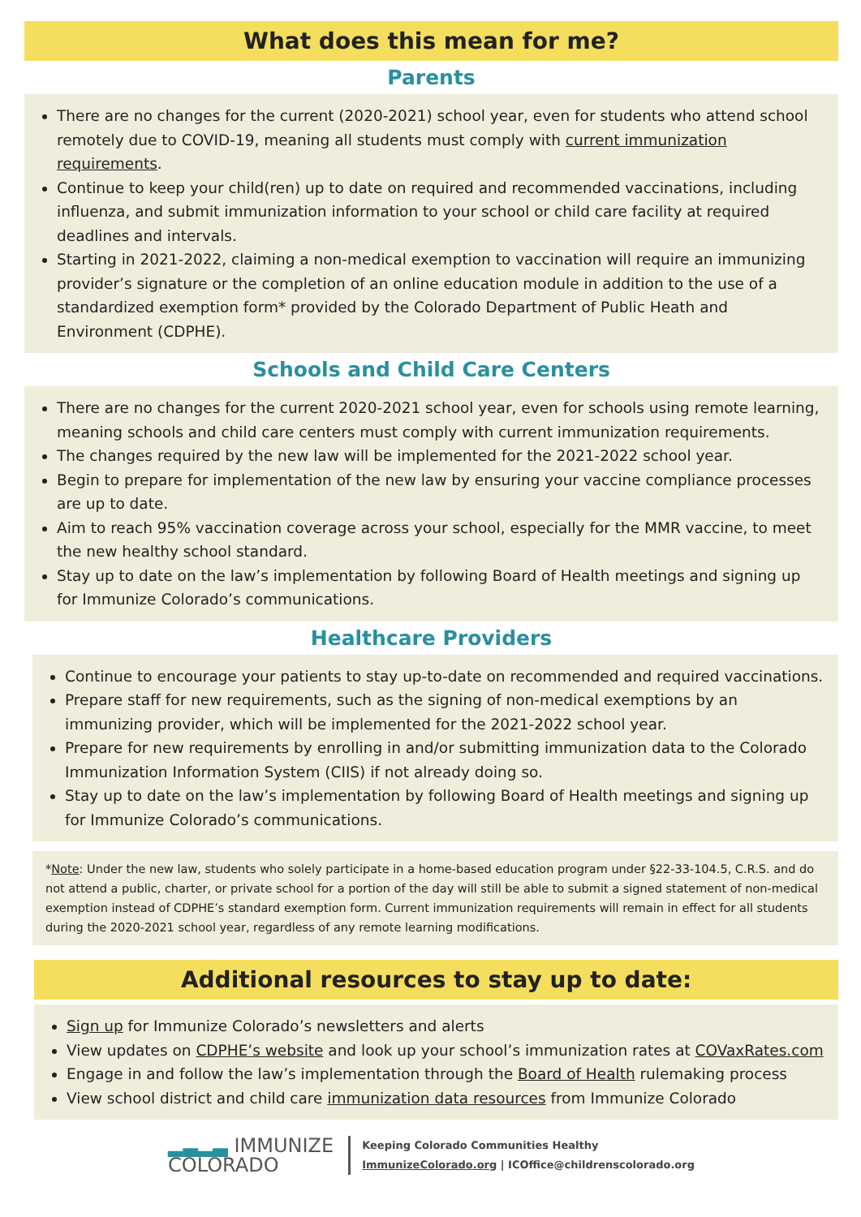What does this mean for me?
Parents
There are no changes for the current (2020-2021) school year, even for students who attend school remotely due to COVID-19, meaning all students must comply with current immunization requirements.
Continue to keep your child(ren) up to date on required and recommended vaccinations, including influenza, and submit immunization information to your school or child care facility at required deadlines and intervals.
Starting in 2021-2022, claiming a non-medical exemption to vaccination will require an immunizing provider’s signature or the completion of an online education module in addition to the use of a standardized exemption form* provided by the Colorado Department of Public Heath and Environment (CDPHE).
Schools and Child Care Centers
There are no changes for the current 2020-2021 school year, even for schools using remote learning, meaning schools and child care centers must comply with current immunization requirements.
The changes required by the new law will be implemented for the 2021-2022 school year.
Begin to prepare for implementation of the new law by ensuring your vaccine compliance processes are up to date.
Aim to reach 95% vaccination coverage across your school, especially for the MMR vaccine, to meet the new healthy school standard.
Stay up to date on the law’s implementation by following Board of Health meetings and signing up for Immunize Colorado’s communications.
Healthcare Providers
Continue to encourage your patients to stay up-to-date on recommended and required vaccinations.
Prepare staff for new requirements, such as the signing of non-medical exemptions by an immunizing provider, which will be implemented for the 2021-2022 school year.
Prepare for new requirements by enrolling in and/or submitting immunization data to the Colorado Immunization Information System (CIIS) if not already doing so.
Stay up to date on the law’s implementation by following Board of Health meetings and signing up for Immunize Colorado’s communications.
*Note: Under the new law, students who solely participate in a home-based education program under §22-33-104.5, C.R.S. and do not attend a public, charter, or private school for a portion of the day will still be able to submit a signed statement of non-medical exemption instead of CDPHE’s standard exemption form. Current immunization requirements will remain in effect for all students during the 2020-2021 school year, regardless of any remote learning modifications.
Additional resources to stay up to date:
Sign up for Immunize Colorado’s newsletters and alerts
View updates on CDPHE’s website and look up your school’s immunization rates at COVaxRates.com
Engage in and follow the law’s implementation through the Board of Health rulemaking process
View school district and child care immunization data resources from Immunize Colorado
▂▃▂▃ IMMUNIZE
COLORADO
Keeping Colorado Communities Healthy
ImmunizeColorado.org | ICOffice@childrenscolorado.org